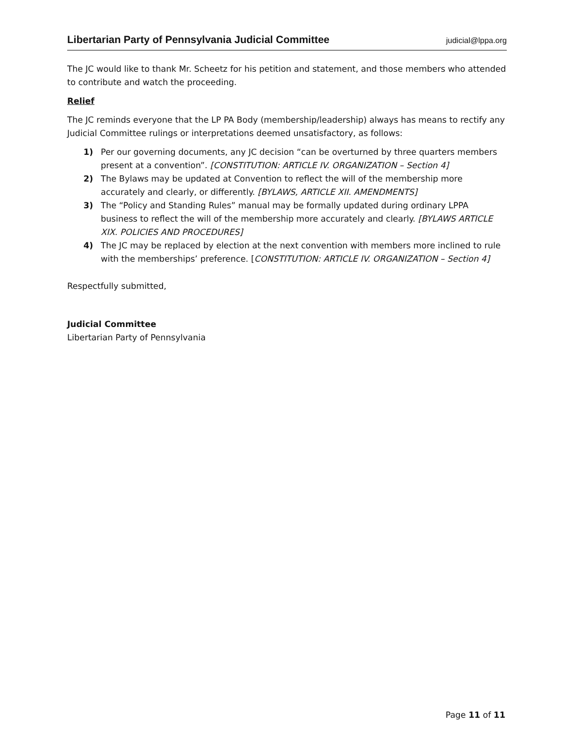Libertarian Party of Pennsylvania Judicial Committee judicial@lppa.org
The JC would like to thank Mr. Scheetz for his petition and statement, and those members who attended to contribute and watch the proceeding.
Relief
The JC reminds everyone that the LP PA Body (membership/leadership) always has means to rectify any Judicial Committee rulings or interpretations deemed unsatisfactory, as follows:
1) Per our governing documents, any JC decision “can be overturned by three quarters members present at a convention”. [CONSTITUTION: ARTICLE IV. ORGANIZATION – Section 4]
2) The Bylaws may be updated at Convention to reflect the will of the membership more accurately and clearly, or differently. [BYLAWS, ARTICLE XII. AMENDMENTS]
3) The “Policy and Standing Rules” manual may be formally updated during ordinary LPPA business to reflect the will of the membership more accurately and clearly. [BYLAWS ARTICLE XIX. POLICIES AND PROCEDURES]
4) The JC may be replaced by election at the next convention with members more inclined to rule with the memberships’ preference. [CONSTITUTION: ARTICLE IV. ORGANIZATION – Section 4]
Respectfully submitted,
Judicial Committee
Libertarian Party of Pennsylvania
Page 11 of 11